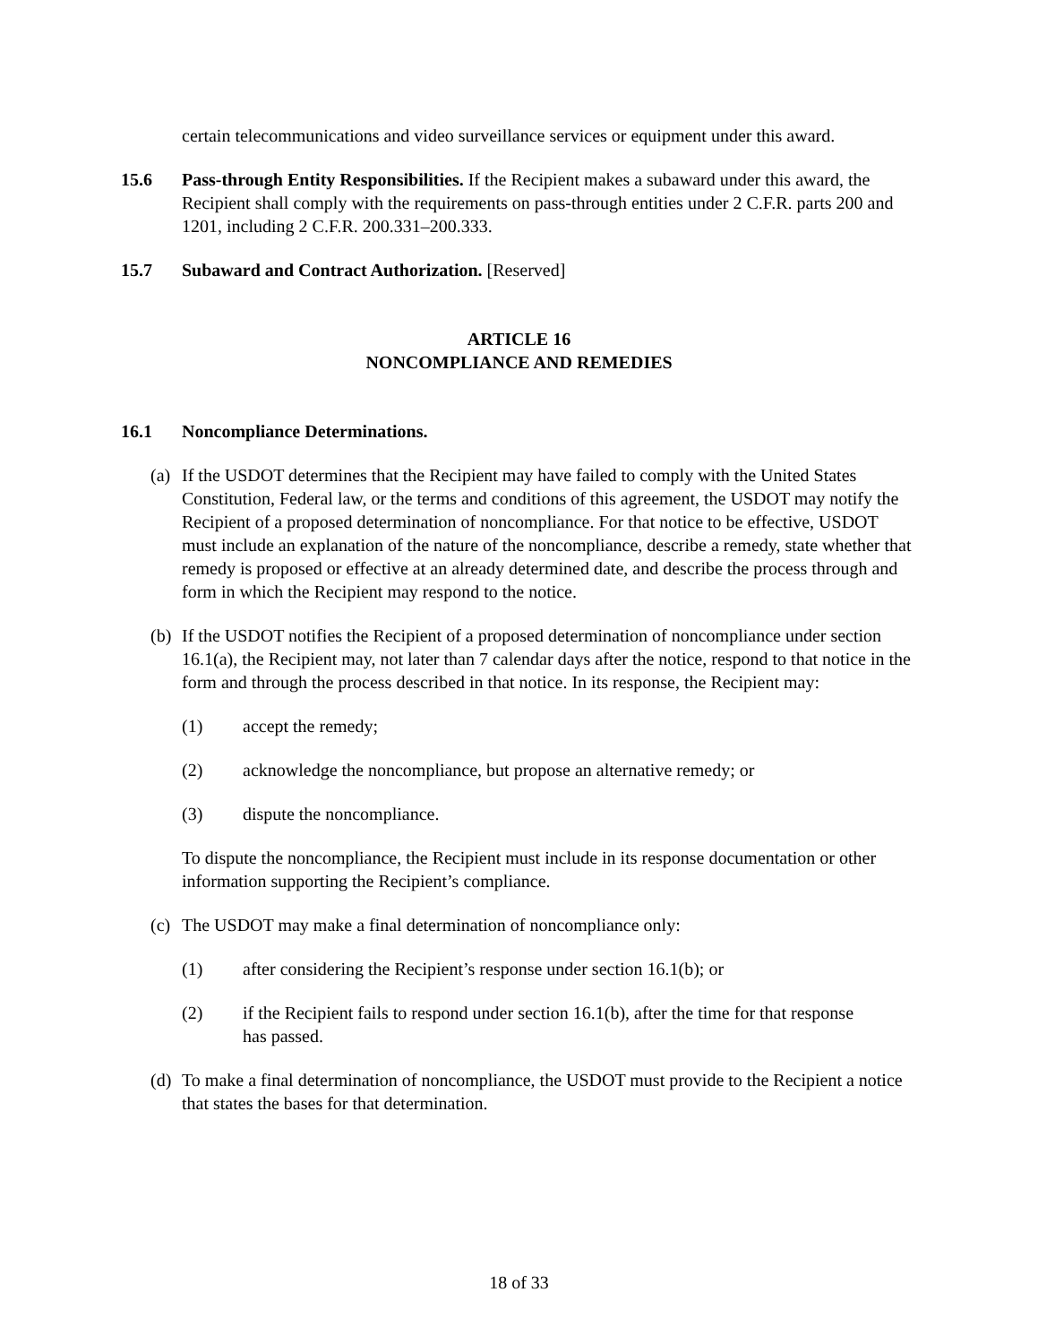certain telecommunications and video surveillance services or equipment under this award.
15.6 Pass-through Entity Responsibilities. If the Recipient makes a subaward under this award, the Recipient shall comply with the requirements on pass-through entities under 2 C.F.R. parts 200 and 1201, including 2 C.F.R. 200.331–200.333.
15.7 Subaward and Contract Authorization. [Reserved]
ARTICLE 16
NONCOMPLIANCE AND REMEDIES
16.1 Noncompliance Determinations.
(a)
If the USDOT determines that the Recipient may have failed to comply with the United States Constitution, Federal law, or the terms and conditions of this agreement, the USDOT may notify the Recipient of a proposed determination of noncompliance. For that notice to be effective, USDOT must include an explanation of the nature of the noncompliance, describe a remedy, state whether that remedy is proposed or effective at an already determined date, and describe the process through and form in which the Recipient may respond to the notice.
(b)
If the USDOT notifies the Recipient of a proposed determination of noncompliance under section 16.1(a), the Recipient may, not later than 7 calendar days after the notice, respond to that notice in the form and through the process described in that notice. In its response, the Recipient may:
(1) accept the remedy;
(2) acknowledge the noncompliance, but propose an alternative remedy; or
(3) dispute the noncompliance.
To dispute the noncompliance, the Recipient must include in its response documentation or other information supporting the Recipient’s compliance.
(c)
The USDOT may make a final determination of noncompliance only:
(1) after considering the Recipient’s response under section 16.1(b); or
(2) if the Recipient fails to respond under section 16.1(b), after the time for that response has passed.
(d)
To make a final determination of noncompliance, the USDOT must provide to the Recipient a notice that states the bases for that determination.
18 of 33